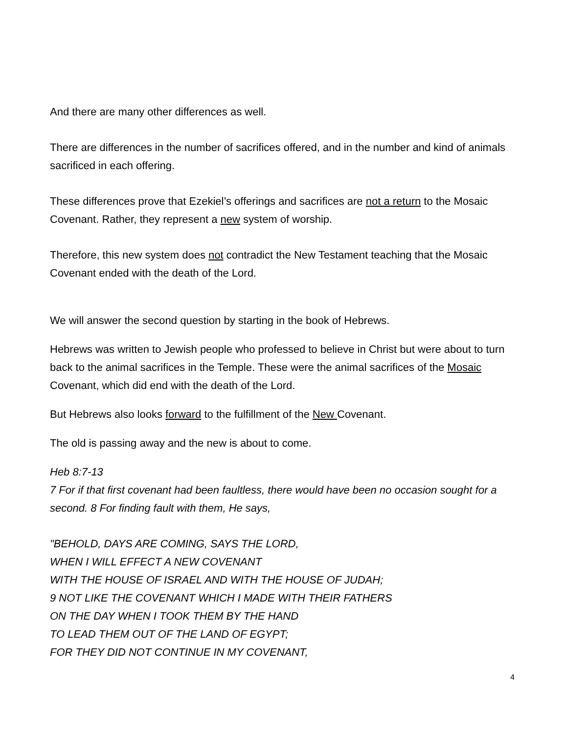And there are many other differences as well.
There are differences in the number of sacrifices offered, and in the number and kind of animals sacrificed in each offering.
These differences prove that Ezekiel’s offerings and sacrifices are not a return to the Mosaic Covenant. Rather, they represent a new system of worship.
Therefore, this new system does not contradict the New Testament teaching that the Mosaic Covenant ended with the death of the Lord.
We will answer the second question by starting in the book of Hebrews.
Hebrews was written to Jewish people who professed to believe in Christ but were about to turn back to the animal sacrifices in the Temple. These were the animal sacrifices of the Mosaic Covenant, which did end with the death of the Lord.
But Hebrews also looks forward to the fulfillment of the New Covenant.
The old is passing away and the new is about to come.
Heb 8:7-13
7 For if that first covenant had been faultless, there would have been no occasion sought for a second. 8 For finding fault with them, He says,
"BEHOLD, DAYS ARE COMING, SAYS THE LORD,
WHEN I WILL EFFECT A NEW COVENANT
WITH THE HOUSE OF ISRAEL AND WITH THE HOUSE OF JUDAH;
9 NOT LIKE THE COVENANT WHICH I MADE WITH THEIR FATHERS
ON THE DAY WHEN I TOOK THEM BY THE HAND
TO LEAD THEM OUT OF THE LAND OF EGYPT;
FOR THEY DID NOT CONTINUE IN MY COVENANT,
4